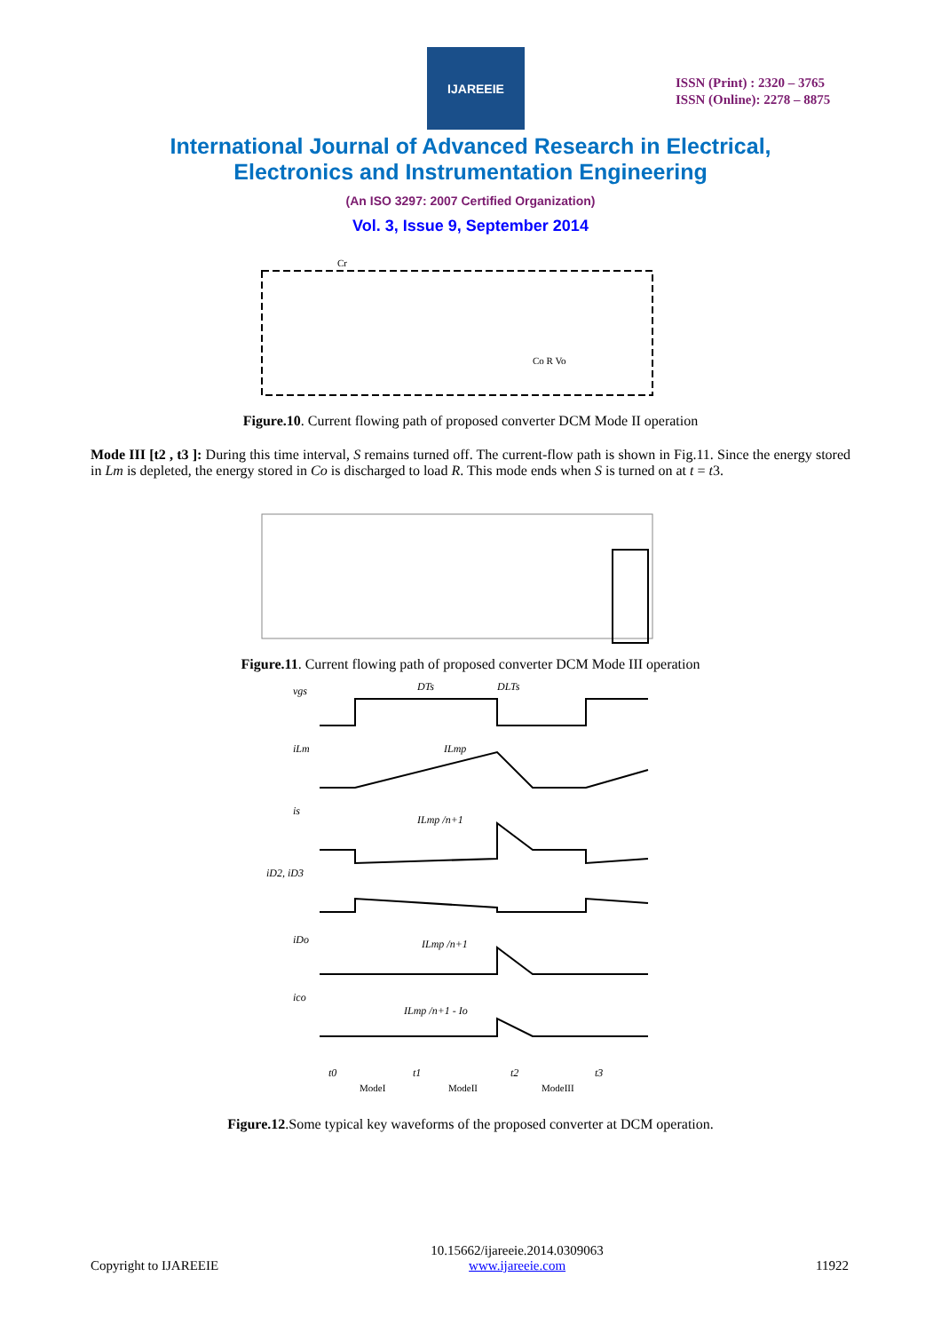IJAREEIE
ISSN (Print) : 2320 – 3765
ISSN (Online): 2278 – 8875
International Journal of Advanced Research in Electrical,
Electronics and Instrumentation Engineering
(An ISO 3297: 2007 Certified Organization)
Vol. 3, Issue 9, September 2014
Cr
Co R Vo
Figure.10. Current flowing path of proposed converter DCM Mode II operation
Mode III [t2 , t3 ]: During this time interval, S remains turned off. The current-flow path is shown in Fig.11. Since the energy stored in Lm is depleted, the energy stored in Co is discharged to load R. This mode ends when S is turned on at t = t3.
Figure.11. Current flowing path of proposed converter DCM Mode III operation
vgs
iLm
is
iD2, iD3
iDo
ico
DTs
DLTs
ILmp
ILmp /n+1
ILmp /n+1
ILmp /n+1 - Io
t0
t1
t2
t3
ModeI
ModeII
ModeIII
Figure.12.Some typical key waveforms of the proposed converter at DCM operation.
Copyright to IJAREEIE 10.15662/ijareeie.2014.0309063
www.ijareeie.com 11922